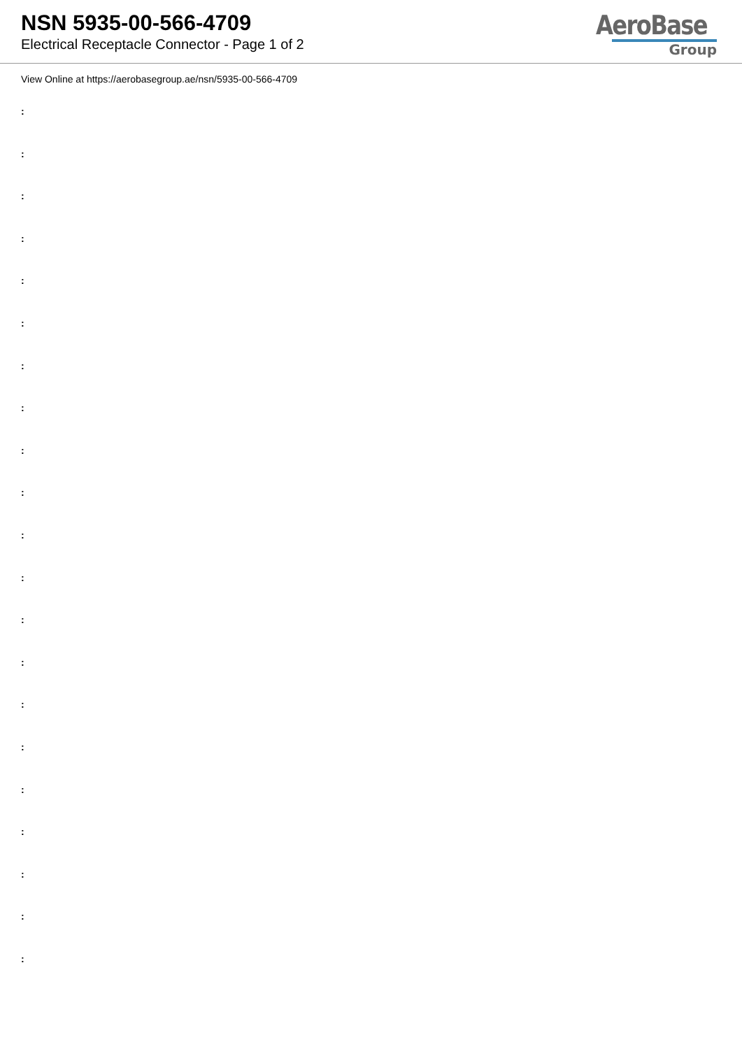NSN 5935-00-566-4709
Electrical Receptacle Connector - Page 1 of 2
AeroBase
Group
View Online at https://aerobasegroup.ae/nsn/5935-00-566-4709
:
:
:
:
:
:
:
:
:
:
:
:
:
:
:
:
:
:
:
:
: